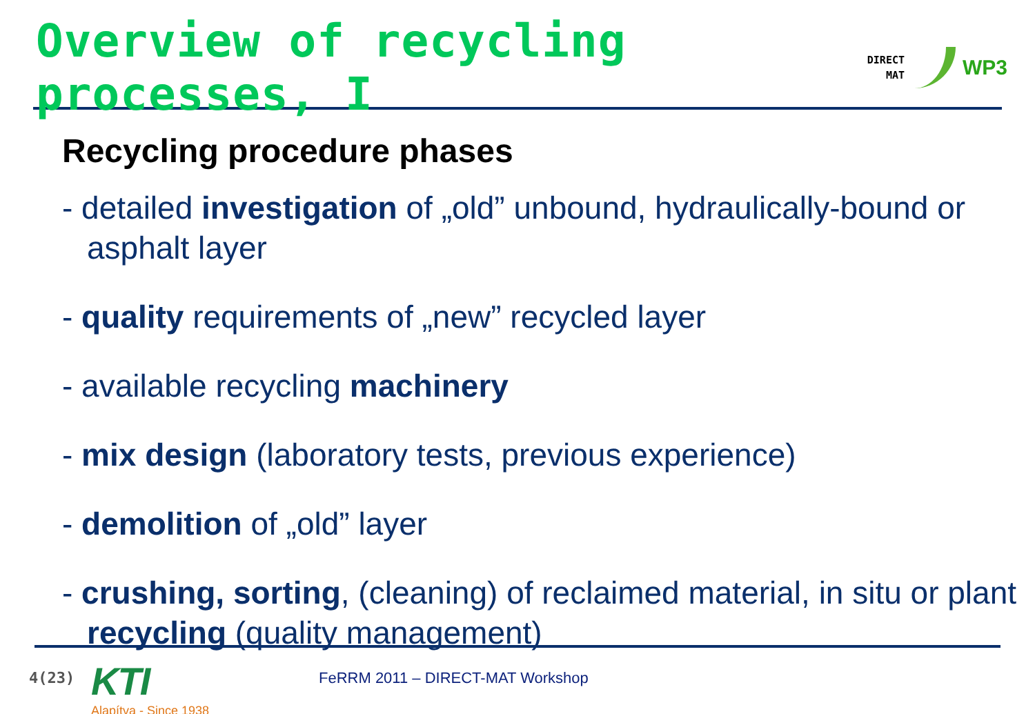Overview of recycling processes, I
DIRECT
MAT
WP3
Recycling procedure phases
- detailed investigation of „old” unbound, hydraulically-bound or asphalt layer
- quality requirements of „new” recycled layer
- available recycling machinery
- mix design (laboratory tests, previous experience)
- demolition of „old” layer
- crushing, sorting, (cleaning) of reclaimed material, in situ or plant recycling (quality management)
4(23)
KTI
Alapítva - Since 1938
FeRRM 2011 – DIRECT-MAT Workshop